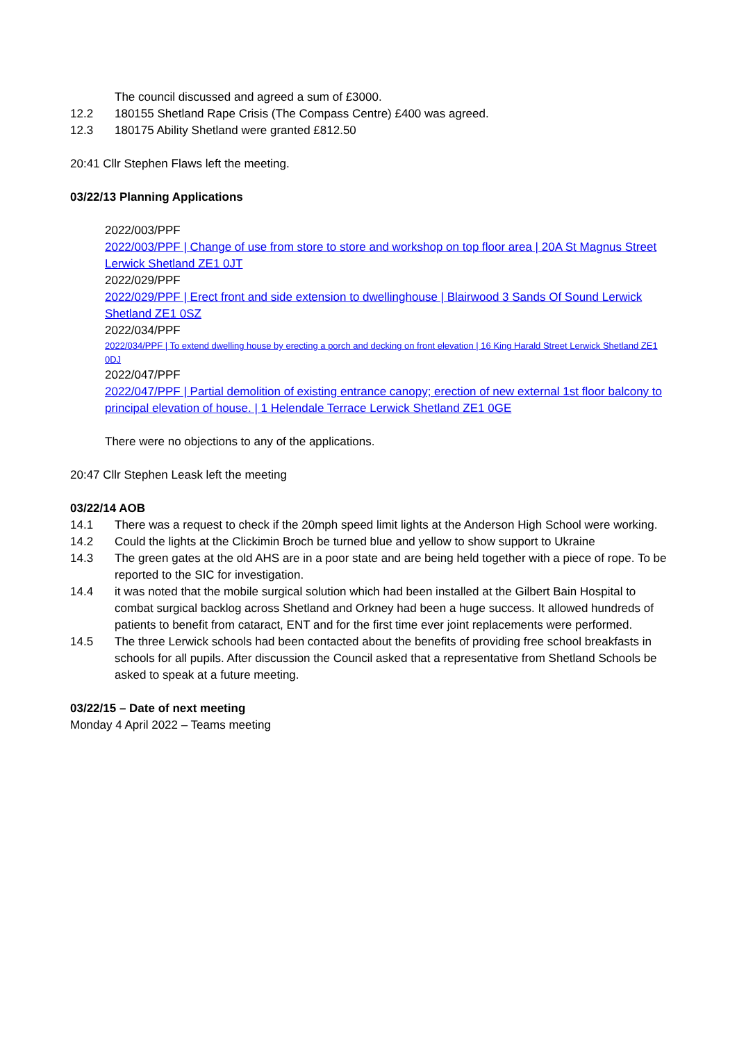The council discussed and agreed a sum of £3000.
12.2 180155 Shetland Rape Crisis (The Compass Centre) £400 was agreed.
12.3 180175 Ability Shetland were granted £812.50
20:41 Cllr Stephen Flaws left the meeting.
03/22/13 Planning Applications
2022/003/PPF
2022/003/PPF | Change of use from store to store and workshop on top floor area | 20A St Magnus Street Lerwick Shetland ZE1 0JT
2022/029/PPF
2022/029/PPF | Erect front and side extension to dwellinghouse | Blairwood 3 Sands Of Sound Lerwick Shetland ZE1 0SZ
2022/034/PPF
2022/034/PPF | To extend dwelling house by erecting a porch and decking on front elevation | 16 King Harald Street Lerwick Shetland ZE1 0DJ
2022/047/PPF
2022/047/PPF | Partial demolition of existing entrance canopy; erection of new external 1st floor balcony to principal elevation of house. | 1 Helendale Terrace Lerwick Shetland ZE1 0GE
There were no objections to any of the applications.
20:47 Cllr Stephen Leask left the meeting
03/22/14 AOB
14.1 There was a request to check if the 20mph speed limit lights at the Anderson High School were working.
14.2 Could the lights at the Clickimin Broch be turned blue and yellow to show support to Ukraine
14.3 The green gates at the old AHS are in a poor state and are being held together with a piece of rope. To be reported to the SIC for investigation.
14.4 it was noted that the mobile surgical solution which had been installed at the Gilbert Bain Hospital to combat surgical backlog across Shetland and Orkney had been a huge success. It allowed hundreds of patients to benefit from cataract, ENT and for the first time ever joint replacements were performed.
14.5 The three Lerwick schools had been contacted about the benefits of providing free school breakfasts in schools for all pupils. After discussion the Council asked that a representative from Shetland Schools be asked to speak at a future meeting.
03/22/15 – Date of next meeting
Monday 4 April 2022 – Teams meeting